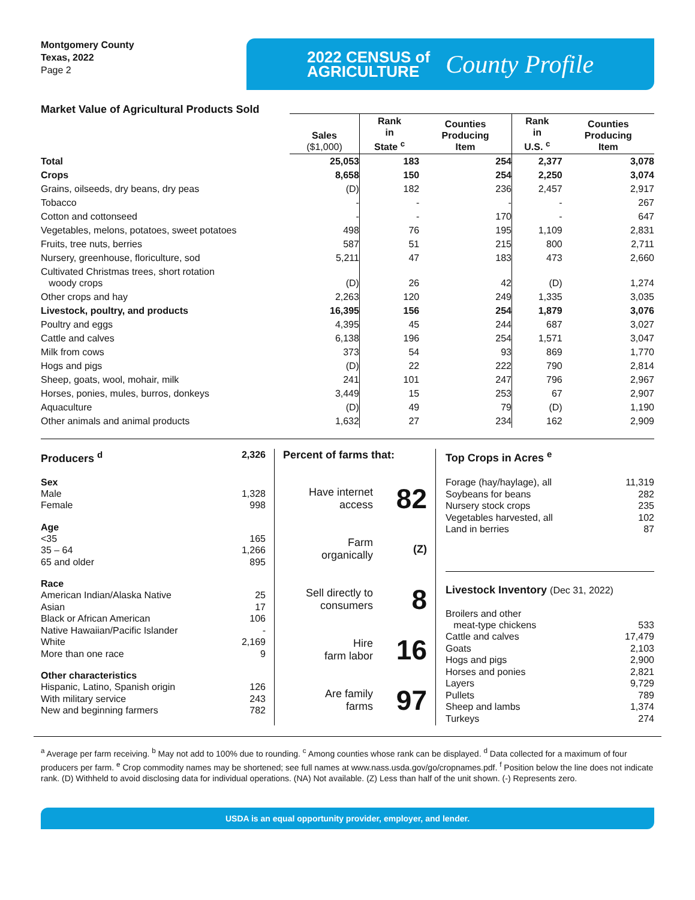Montgomery County
Texas, 2022
Page 2
2022 CENSUS of
AGRICULTURE
County Profile
Market Value of Agricultural Products Sold
| | Sales ($1,000) | Rank in State <sup>c</sup> | Counties Producing Item | Rank in U.S. <sup>c</sup> | Counties Producing Item |
| --- | --- | --- | --- | --- | --- |
| Total | 25,053 | 183 | 254 | 2,377 | 3,078 |
| Crops | 8,658 | 150 | 254 | 2,250 | 3,074 |
| Grains, oilseeds, dry beans, dry peas | (D) | 182 | 236 | 2,457 | 2,917 |
| Tobacco | - | - | - | - | 267 |
| Cotton and cottonseed | - | - | 170 | - | 647 |
| Vegetables, melons, potatoes, sweet potatoes | 498 | 76 | 195 | 1,109 | 2,831 |
| Fruits, tree nuts, berries | 587 | 51 | 215 | 800 | 2,711 |
| Nursery, greenhouse, floriculture, sod | 5,211 | 47 | 183 | 473 | 2,660 |
| Cultivated Christmas trees, short rotation woody crops | (D) | 26 | 42 | (D) | 1,274 |
| Other crops and hay | 2,263 | 120 | 249 | 1,335 | 3,035 |
| Livestock, poultry, and products | 16,395 | 156 | 254 | 1,879 | 3,076 |
| Poultry and eggs | 4,395 | 45 | 244 | 687 | 3,027 |
| Cattle and calves | 6,138 | 196 | 254 | 1,571 | 3,047 |
| Milk from cows | 373 | 54 | 93 | 869 | 1,770 |
| Hogs and pigs | (D) | 22 | 222 | 790 | 2,814 |
| Sheep, goats, wool, mohair, milk | 241 | 101 | 247 | 796 | 2,967 |
| Horses, ponies, mules, burros, donkeys | 3,449 | 15 | 253 | 67 | 2,907 |
| Aquaculture | (D) | 49 | 79 | (D) | 1,190 |
| Other animals and animal products | 1,632 | 27 | 234 | 162 | 2,909 |
Producers <sup>d</sup> 2,326
Sex
Male 1,328
Female 998
Age
<35 165
35 – 64 1,266
65 and older 895
Race
American Indian/Alaska Native 25
Asian 17
Black or African American 106
Native Hawaiian/Pacific Islander -
White 2,169
More than one race 9
Other characteristics
Hispanic, Latino, Spanish origin 126
With military service 243
New and beginning farmers 782
Percent of farms that:
Have internet
access 82
Farm
organically (Z)
Sell directly to
consumers 8
Hire
farm labor 16
Are family
farms 97
Top Crops in Acres <sup>e</sup>
Forage (hay/haylage), all 11,319
Soybeans for beans 282
Nursery stock crops 235
Vegetables harvested, all 102
Land in berries 87
Livestock Inventory (Dec 31, 2022)
Broilers and other
meat-type chickens 533
Cattle and calves 17,479
Goats 2,103
Hogs and pigs 2,900
Horses and ponies 2,821
Layers 9,729
Pullets 789
Sheep and lambs 1,374
Turkeys 274
<sup>a</sup> Average per farm receiving. <sup>b</sup> May not add to 100% due to rounding. <sup>c</sup> Among counties whose rank can be displayed. <sup>d</sup> Data collected for a maximum of four producers per farm. <sup>e</sup> Crop commodity names may be shortened; see full names at www.nass.usda.gov/go/cropnames.pdf. <sup>f</sup> Position below the line does not indicate rank. (D) Withheld to avoid disclosing data for individual operations. (NA) Not available. (Z) Less than half of the unit shown. (-) Represents zero.
USDA is an equal opportunity provider, employer, and lender.